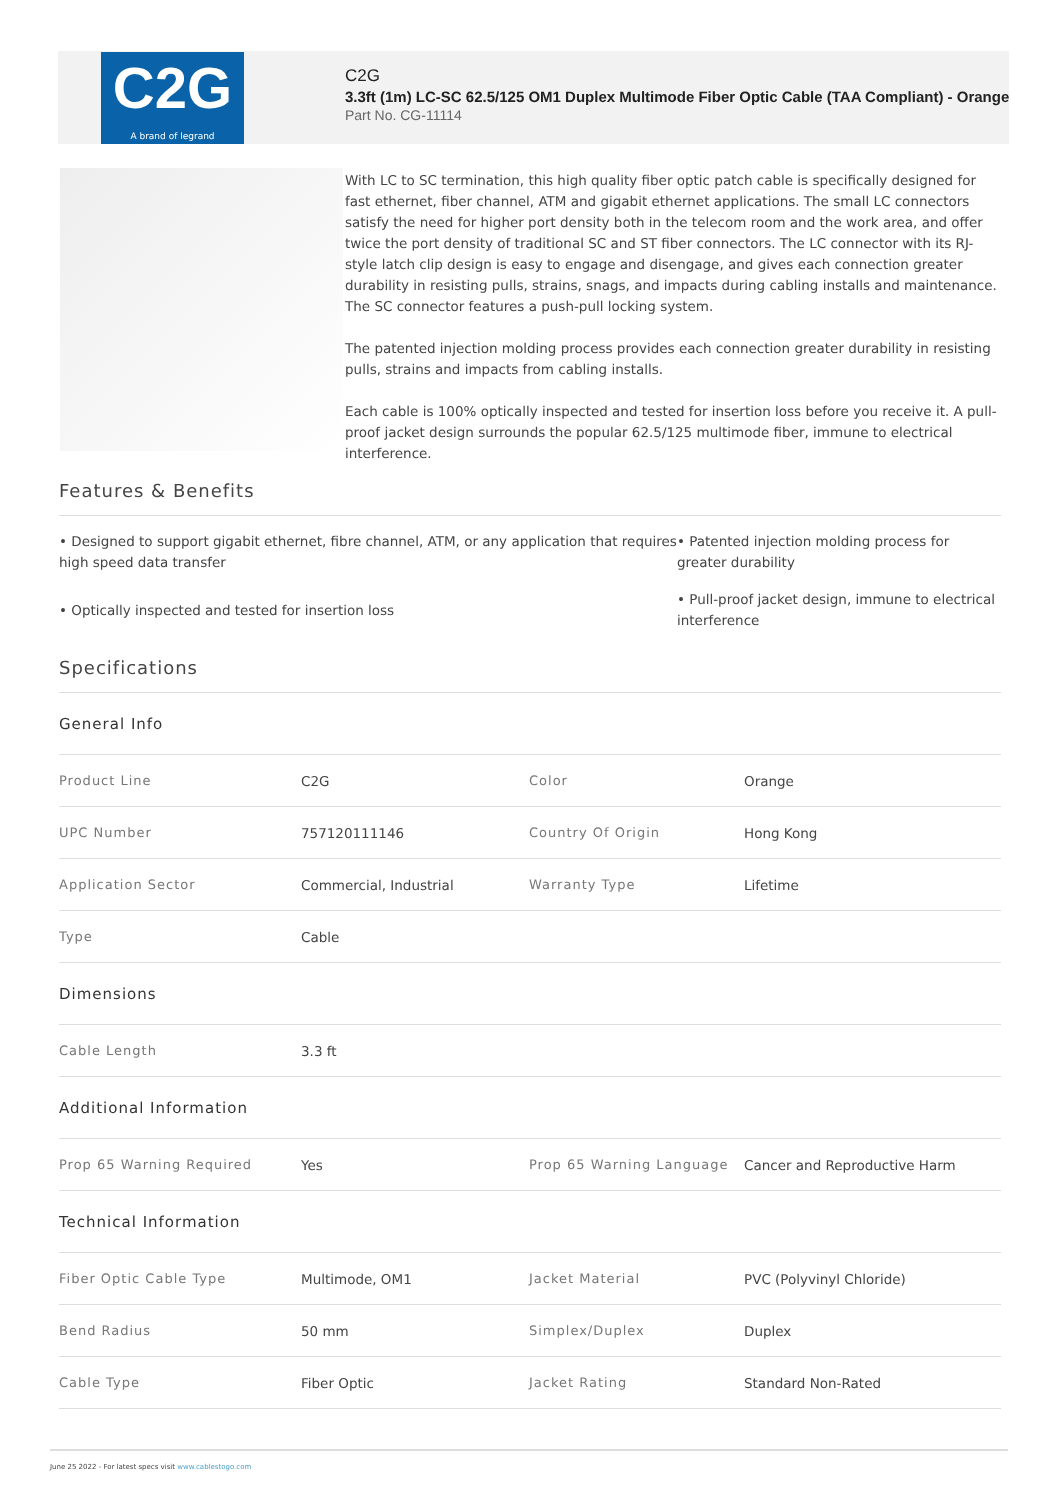C2G
A brand of legrand
C2G
3.3ft (1m) LC-SC 62.5/125 OM1 Duplex Multimode Fiber Optic Cable (TAA Compliant) - Orange
Part No. CG-11114
With LC to SC termination, this high quality fiber optic patch cable is specifically designed for fast ethernet, fiber channel, ATM and gigabit ethernet applications. The small LC connectors satisfy the need for higher port density both in the telecom room and the work area, and offer twice the port density of traditional SC and ST fiber connectors. The LC connector with its RJ-style latch clip design is easy to engage and disengage, and gives each connection greater durability in resisting pulls, strains, snags, and impacts during cabling installs and maintenance. The SC connector features a push-pull locking system.
The patented injection molding process provides each connection greater durability in resisting pulls, strains and impacts from cabling installs.
Each cable is 100% optically inspected and tested for insertion loss before you receive it. A pull-proof jacket design surrounds the popular 62.5/125 multimode fiber, immune to electrical interference.
Features & Benefits
• Designed to support gigabit ethernet, fibre channel, ATM, or any application that requires high speed data transfer
• Patented injection molding process for greater durability
• Optically inspected and tested for insertion loss
• Pull-proof jacket design, immune to electrical interference
Specifications
| General Info | | | |
| Product Line | C2G | Color | Orange |
| UPC Number | 757120111146 | Country Of Origin | Hong Kong |
| Application Sector | Commercial, Industrial | Warranty Type | Lifetime |
| Type | Cable | | |
| Dimensions | | | |
| Cable Length | 3.3 ft | | |
| Additional Information | | | |
| Prop 65 Warning Required | Yes | Prop 65 Warning Language | Cancer and Reproductive Harm |
| Technical Information | | | |
| Fiber Optic Cable Type | Multimode, OM1 | Jacket Material | PVC (Polyvinyl Chloride) |
| Bend Radius | 50 mm | Simplex/Duplex | Duplex |
| Cable Type | Fiber Optic | Jacket Rating | Standard Non-Rated |
June 25 2022 - For latest specs visit www.cablestogo.com